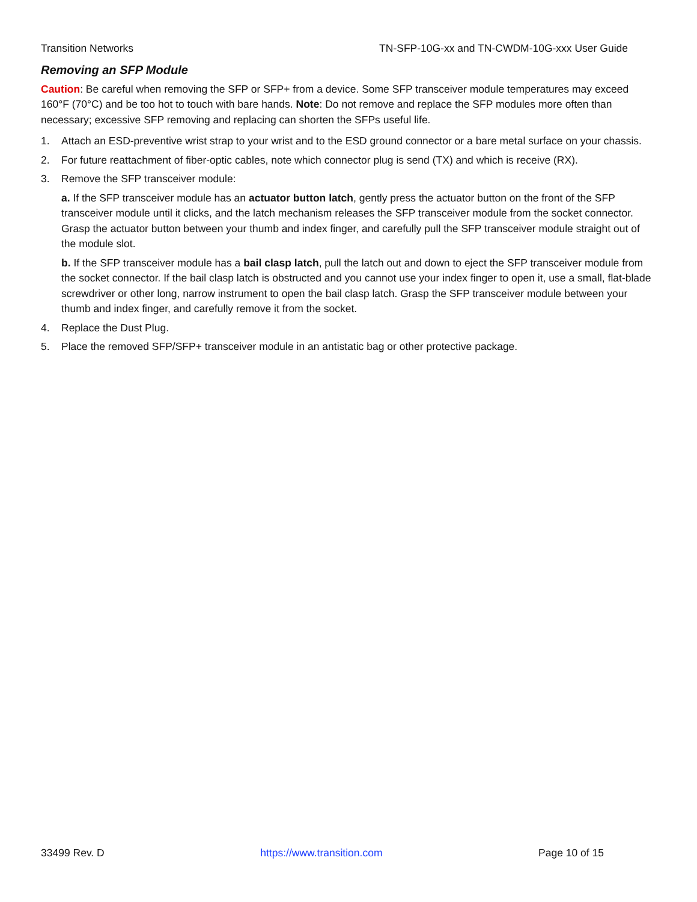Transition Networks TN-SFP-10G-xx and TN-CWDM-10G-xxx User Guide
Removing an SFP Module
Caution: Be careful when removing the SFP or SFP+ from a device. Some SFP transceiver module temperatures may exceed 160°F (70°C) and be too hot to touch with bare hands. Note: Do not remove and replace the SFP modules more often than necessary; excessive SFP removing and replacing can shorten the SFPs useful life.
1. Attach an ESD-preventive wrist strap to your wrist and to the ESD ground connector or a bare metal surface on your chassis.
2. For future reattachment of fiber-optic cables, note which connector plug is send (TX) and which is receive (RX).
3. Remove the SFP transceiver module:
a. If the SFP transceiver module has an actuator button latch, gently press the actuator button on the front of the SFP transceiver module until it clicks, and the latch mechanism releases the SFP transceiver module from the socket connector. Grasp the actuator button between your thumb and index finger, and carefully pull the SFP transceiver module straight out of the module slot.
b. If the SFP transceiver module has a bail clasp latch, pull the latch out and down to eject the SFP transceiver module from the socket connector. If the bail clasp latch is obstructed and you cannot use your index finger to open it, use a small, flat-blade screwdriver or other long, narrow instrument to open the bail clasp latch. Grasp the SFP transceiver module between your thumb and index finger, and carefully remove it from the socket.
4. Replace the Dust Plug.
5. Place the removed SFP/SFP+ transceiver module in an antistatic bag or other protective package.
33499 Rev. D https://www.transition.com Page 10 of 15